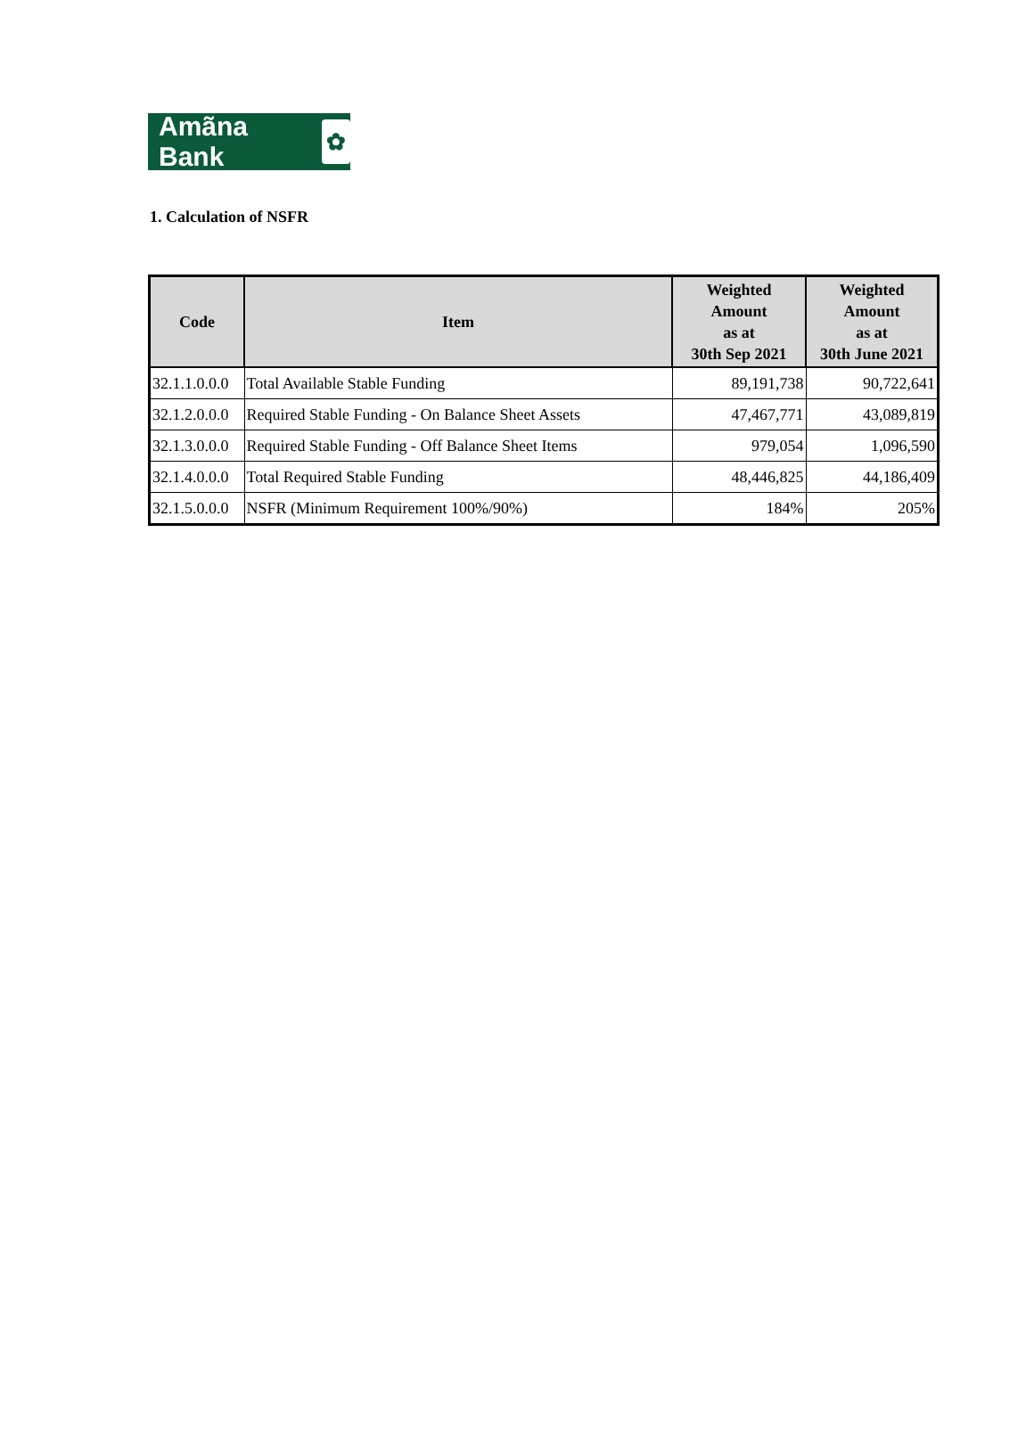Amãna Bank ✿
1. Calculation of NSFR
| Code | Item | Weighted Amount as at 30th Sep 2021 | Weighted Amount as at 30th June 2021 |
| --- | --- | --- | --- |
| 32.1.1.0.0.0 | Total Available Stable Funding | 89,191,738 | 90,722,641 |
| 32.1.2.0.0.0 | Required Stable Funding - On Balance Sheet Assets | 47,467,771 | 43,089,819 |
| 32.1.3.0.0.0 | Required Stable Funding - Off Balance Sheet Items | 979,054 | 1,096,590 |
| 32.1.4.0.0.0 | Total Required Stable Funding | 48,446,825 | 44,186,409 |
| 32.1.5.0.0.0 | NSFR (Minimum Requirement 100%/90%) | 184% | 205% |